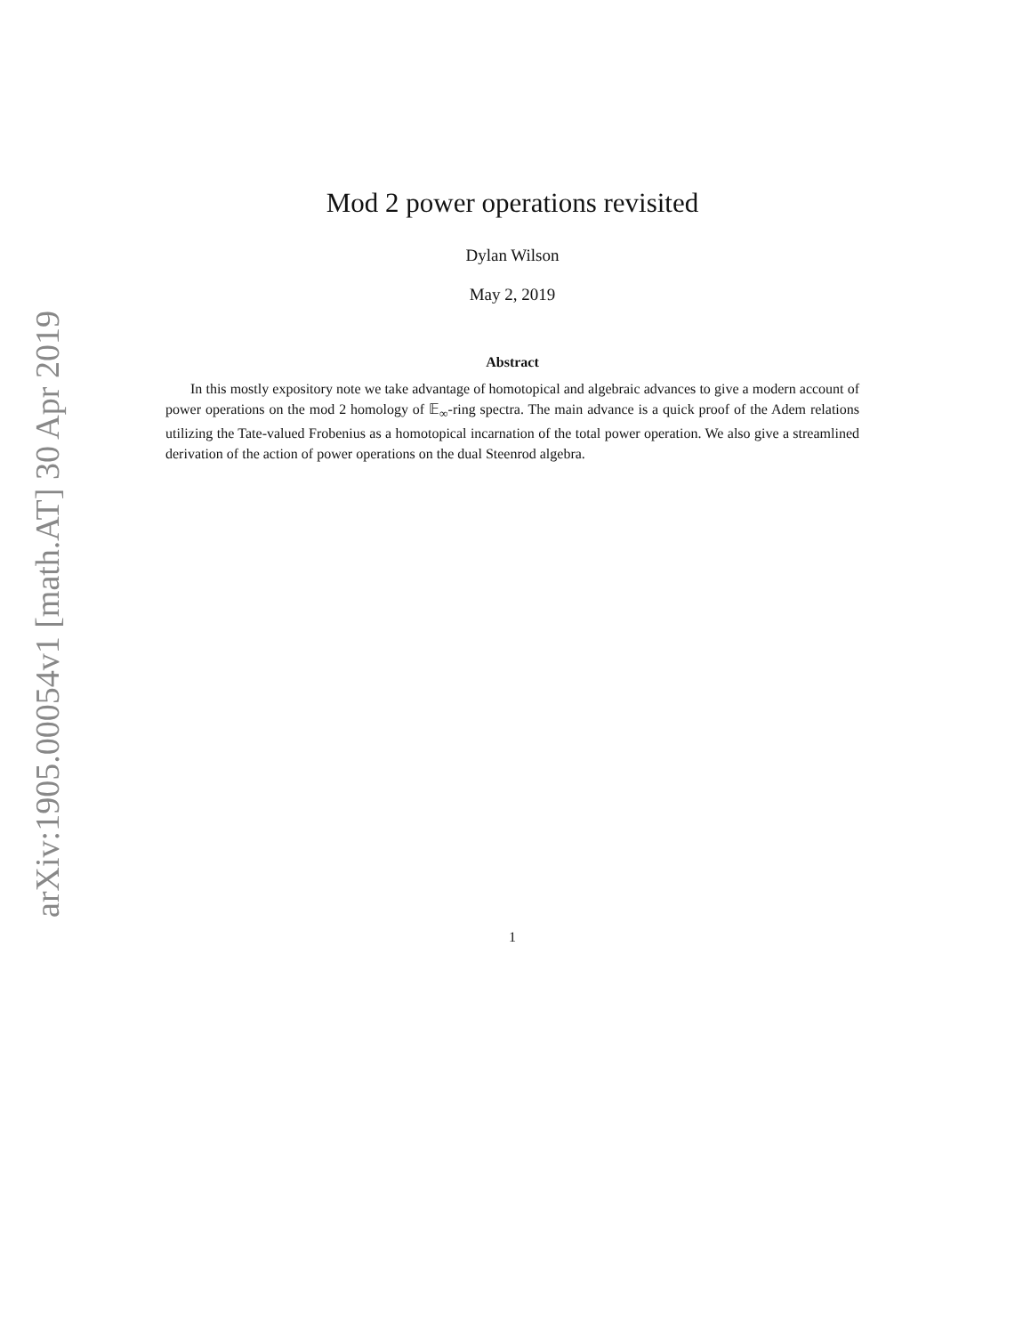arXiv:1905.00054v1 [math.AT] 30 Apr 2019
Mod 2 power operations revisited
Dylan Wilson
May 2, 2019
Abstract
In this mostly expository note we take advantage of homotopical and algebraic advances to give a modern account of power operations on the mod 2 homology of 𝔼<sub>∞</sub>-ring spectra. The main advance is a quick proof of the Adem relations utilizing the Tate-valued Frobenius as a homotopical incarnation of the total power operation. We also give a streamlined derivation of the action of power operations on the dual Steenrod algebra.
1